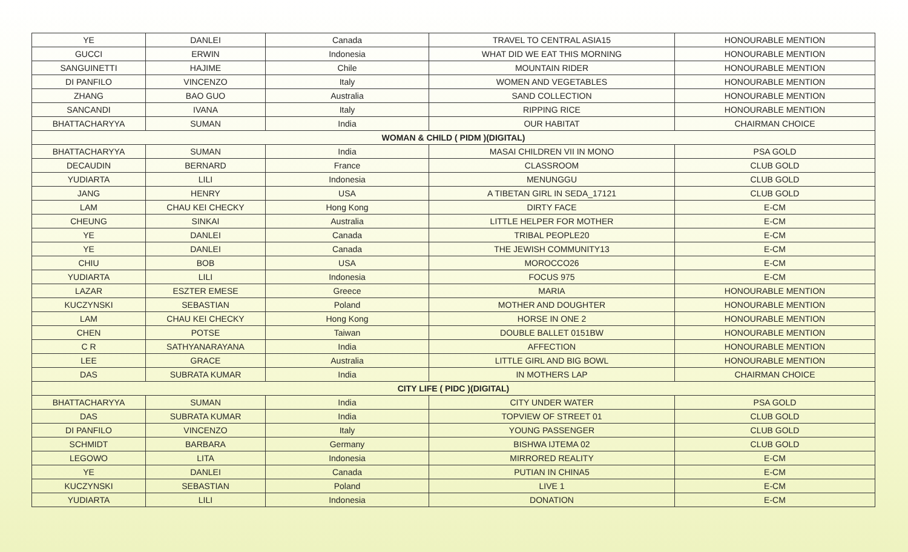| YE | DANLEI | Canada | TRAVEL TO CENTRAL ASIA15 | HONOURABLE MENTION |
| GUCCI | ERWIN | Indonesia | WHAT DID WE EAT THIS MORNING | HONOURABLE MENTION |
| SANGUINETTI | HAJIME | Chile | MOUNTAIN RIDER | HONOURABLE MENTION |
| DI PANFILO | VINCENZO | Italy | WOMEN AND VEGETABLES | HONOURABLE MENTION |
| ZHANG | BAO GUO | Australia | SAND COLLECTION | HONOURABLE MENTION |
| SANCANDI | IVANA | Italy | RIPPING RICE | HONOURABLE MENTION |
| BHATTACHARYYA | SUMAN | India | OUR HABITAT | CHAIRMAN CHOICE |
| WOMAN & CHILD ( PIDM )(DIGITAL) | | | | |
| BHATTACHARYYA | SUMAN | India | MASAI CHILDREN VII IN MONO | PSA GOLD |
| DECAUDIN | BERNARD | France | CLASSROOM | CLUB GOLD |
| YUDIARTA | LILI | Indonesia | MENUNGGU | CLUB GOLD |
| JANG | HENRY | USA | A TIBETAN GIRL IN SEDA_17121 | CLUB GOLD |
| LAM | CHAU KEI CHECKY | Hong Kong | DIRTY FACE | E-CM |
| CHEUNG | SINKAI | Australia | LITTLE HELPER FOR MOTHER | E-CM |
| YE | DANLEI | Canada | TRIBAL PEOPLE20 | E-CM |
| YE | DANLEI | Canada | THE JEWISH COMMUNITY13 | E-CM |
| CHIU | BOB | USA | MOROCCO26 | E-CM |
| YUDIARTA | LILI | Indonesia | FOCUS 975 | E-CM |
| LAZAR | ESZTER EMESE | Greece | MARIA | HONOURABLE MENTION |
| KUCZYNSKI | SEBASTIAN | Poland | MOTHER AND DOUGHTER | HONOURABLE MENTION |
| LAM | CHAU KEI CHECKY | Hong Kong | HORSE IN ONE 2 | HONOURABLE MENTION |
| CHEN | POTSE | Taiwan | DOUBLE BALLET 0151BW | HONOURABLE MENTION |
| C R | SATHYANARAYANA | India | AFFECTION | HONOURABLE MENTION |
| LEE | GRACE | Australia | LITTLE GIRL AND BIG BOWL | HONOURABLE MENTION |
| DAS | SUBRATA KUMAR | India | IN MOTHERS LAP | CHAIRMAN CHOICE |
| CITY LIFE ( PIDC )(DIGITAL) | | | | |
| BHATTACHARYYA | SUMAN | India | CITY UNDER WATER | PSA GOLD |
| DAS | SUBRATA KUMAR | India | TOPVIEW OF STREET 01 | CLUB GOLD |
| DI PANFILO | VINCENZO | Italy | YOUNG PASSENGER | CLUB GOLD |
| SCHMIDT | BARBARA | Germany | BISHWA IJTEMA 02 | CLUB GOLD |
| LEGOWO | LITA | Indonesia | MIRRORED REALITY | E-CM |
| YE | DANLEI | Canada | PUTIAN IN CHINA5 | E-CM |
| KUCZYNSKI | SEBASTIAN | Poland | LIVE 1 | E-CM |
| YUDIARTA | LILI | Indonesia | DONATION | E-CM |